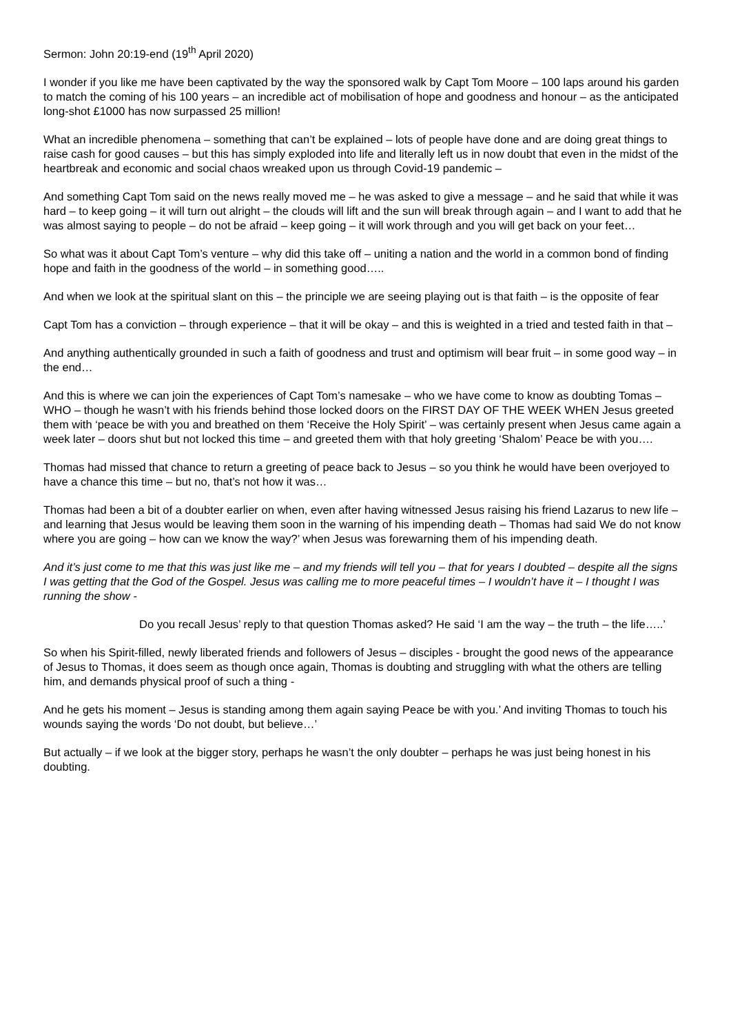Sermon: John 20:19-end (19<sup>th</sup> April 2020)
I wonder if you like me have been captivated by the way the sponsored walk by Capt Tom Moore – 100 laps around his garden to match the coming of his 100 years – an incredible act of mobilisation of hope and goodness and honour – as the anticipated long-shot £1000 has now surpassed 25 million!
What an incredible phenomena – something that can’t be explained – lots of people have done and are doing great things to raise cash for good causes – but this has simply exploded into life and literally left us in now doubt that even in the midst of the heartbreak and economic and social chaos wreaked upon us through Covid-19 pandemic –
And something Capt Tom said on the news really moved me – he was asked to give a message – and he said that while it was hard – to keep going – it will turn out alright – the clouds will lift and the sun will break through again – and I want to add that he was almost saying to people – do not be afraid – keep going – it will work through and you will get back on your feet…
So what was it about Capt Tom’s venture – why did this take off – uniting a nation and the world in a common bond of finding hope and faith in the goodness of the world – in something good…..
And when we look at the spiritual slant on this – the principle we are seeing playing out is that faith – is the opposite of fear
Capt Tom has a conviction – through experience – that it will be okay – and this is weighted in a tried and tested faith in that –
And anything authentically grounded in such a faith of goodness and trust and optimism will bear fruit – in some good way – in the end…
And this is where we can join the experiences of Capt Tom’s namesake – who we have come to know as doubting Tomas – WHO – though he wasn’t with his friends behind those locked doors on the FIRST DAY OF THE WEEK WHEN Jesus greeted them with ‘peace be with you and breathed on them ‘Receive the Holy Spirit’ – was certainly present when Jesus came again a week later – doors shut but not locked this time – and greeted them with that holy greeting ‘Shalom’ Peace be with you….
Thomas had missed that chance to return a greeting of peace back to Jesus – so you think he would have been overjoyed to have a chance this time – but no, that’s not how it was…
Thomas had been a bit of a doubter earlier on when, even after having witnessed Jesus raising his friend Lazarus to new life – and learning that Jesus would be leaving them soon in the warning of his impending death – Thomas had said We do not know where you are going – how can we know the way?’ when Jesus was forewarning them of his impending death.
And it’s just come to me that this was just like me – and my friends will tell you – that for years I doubted – despite all the signs I was getting that the God of the Gospel. Jesus was calling me to more peaceful times – I wouldn’t have it – I thought I was running the show -
Do you recall Jesus’ reply to that question Thomas asked? He said ‘I am the way – the truth – the life…..’
So when his Spirit-filled, newly liberated friends and followers of Jesus – disciples - brought the good news of the appearance of Jesus to Thomas, it does seem as though once again, Thomas is doubting and struggling with what the others are telling him, and demands physical proof of such a thing -
And he gets his moment – Jesus is standing among them again saying Peace be with you.’ And inviting Thomas to touch his wounds saying the words ‘Do not doubt, but believe…’
But actually – if we look at the bigger story, perhaps he wasn’t the only doubter – perhaps he was just being honest in his doubting.